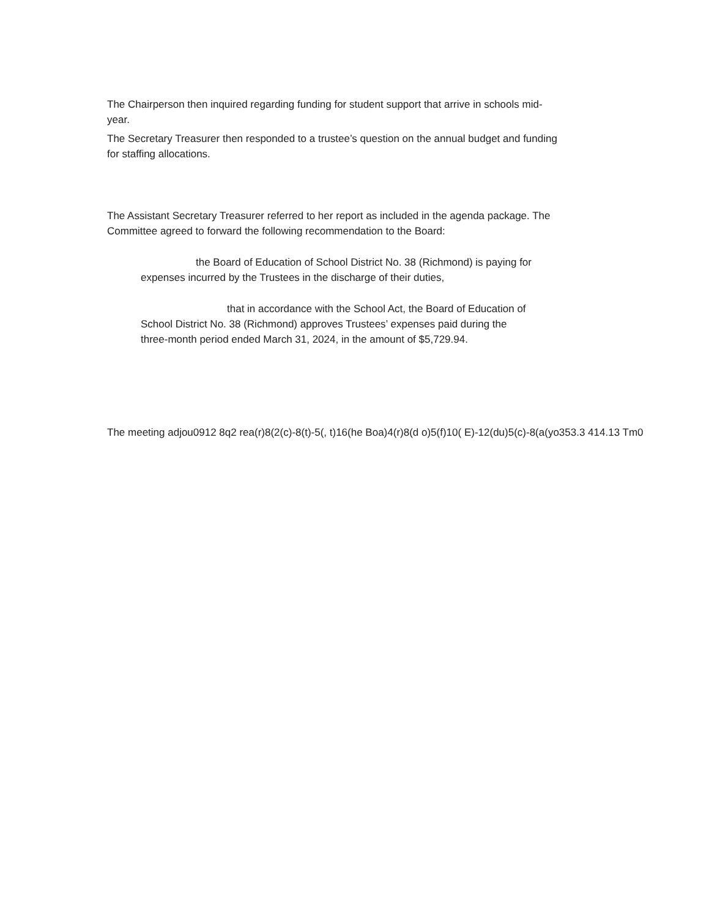The Chairperson then inquired regarding funding for student support that arrive in schools mid-
year.
The Secretary Treasurer then responded to a trustee’s question on the annual budget and funding
for staffing allocations.
The Assistant Secretary Treasurer referred to her report as included in the agenda package. The
Committee agreed to forward the following recommendation to the Board:
the Board of Education of School District No. 38 (Richmond) is paying for
expenses incurred by the Trustees in the discharge of their duties,
that in accordance with the School Act, the Board of Education of
School District No. 38 (Richmond) approves Trustees’ expenses paid during the
three-month period ended March 31, 2024, in the amount of $5,729.94.
The meeting adjou0912 8q2 rea(r)8(2(c)-8(t)-5(, t)16(he Boa)4(r)8(d o)5(f)10( E)-12(du)5(c)-8(a(yo353.3 414.13 Tm0